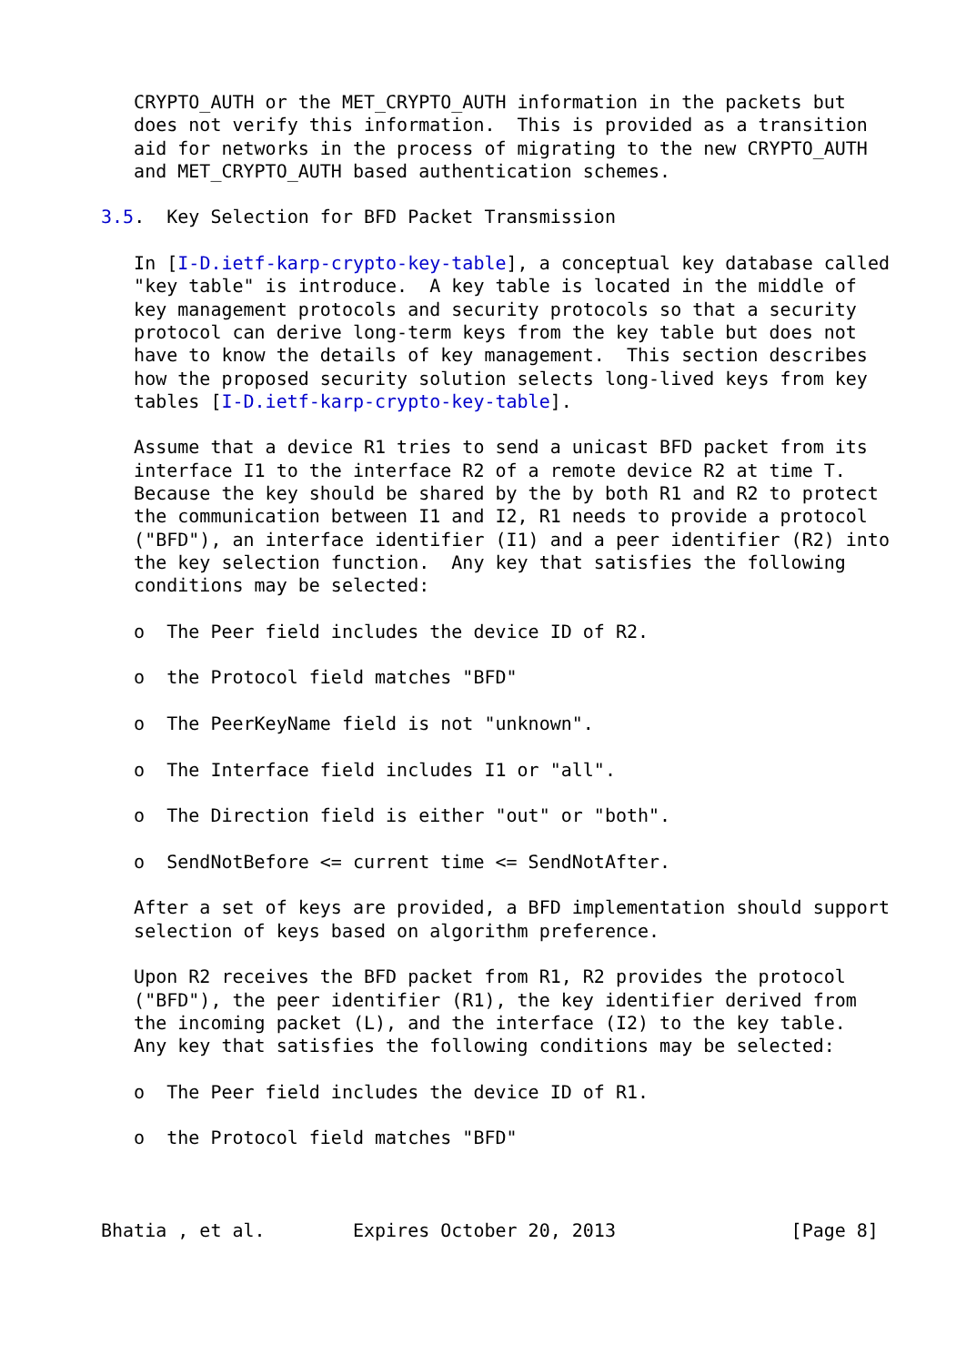CRYPTO_AUTH or the MET_CRYPTO_AUTH information in the packets but
   does not verify this information.  This is provided as a transition
   aid for networks in the process of migrating to the new CRYPTO_AUTH
   and MET_CRYPTO_AUTH based authentication schemes.

3.5.  Key Selection for BFD Packet Transmission

   In [I-D.ietf-karp-crypto-key-table], a conceptual key database called
   "key table" is introduce.  A key table is located in the middle of
   key management protocols and security protocols so that a security
   protocol can derive long-term keys from the key table but does not
   have to know the details of key management.  This section describes
   how the proposed security solution selects long-lived keys from key
   tables [I-D.ietf-karp-crypto-key-table].

   Assume that a device R1 tries to send a unicast BFD packet from its
   interface I1 to the interface R2 of a remote device R2 at time T.
   Because the key should be shared by the by both R1 and R2 to protect
   the communication between I1 and I2, R1 needs to provide a protocol
   ("BFD"), an interface identifier (I1) and a peer identifier (R2) into
   the key selection function.  Any key that satisfies the following
   conditions may be selected:

   o  The Peer field includes the device ID of R2.

   o  the Protocol field matches "BFD"

   o  The PeerKeyName field is not "unknown".

   o  The Interface field includes I1 or "all".

   o  The Direction field is either "out" or "both".

   o  SendNotBefore <= current time <= SendNotAfter.

   After a set of keys are provided, a BFD implementation should support
   selection of keys based on algorithm preference.

   Upon R2 receives the BFD packet from R1, R2 provides the protocol
   ("BFD"), the peer identifier (R1), the key identifier derived from
   the incoming packet (L), and the interface (I2) to the key table.
   Any key that satisfies the following conditions may be selected:

   o  The Peer field includes the device ID of R1.

   o  the Protocol field matches "BFD"



Bhatia , et al.        Expires October 20, 2013                [Page 8]